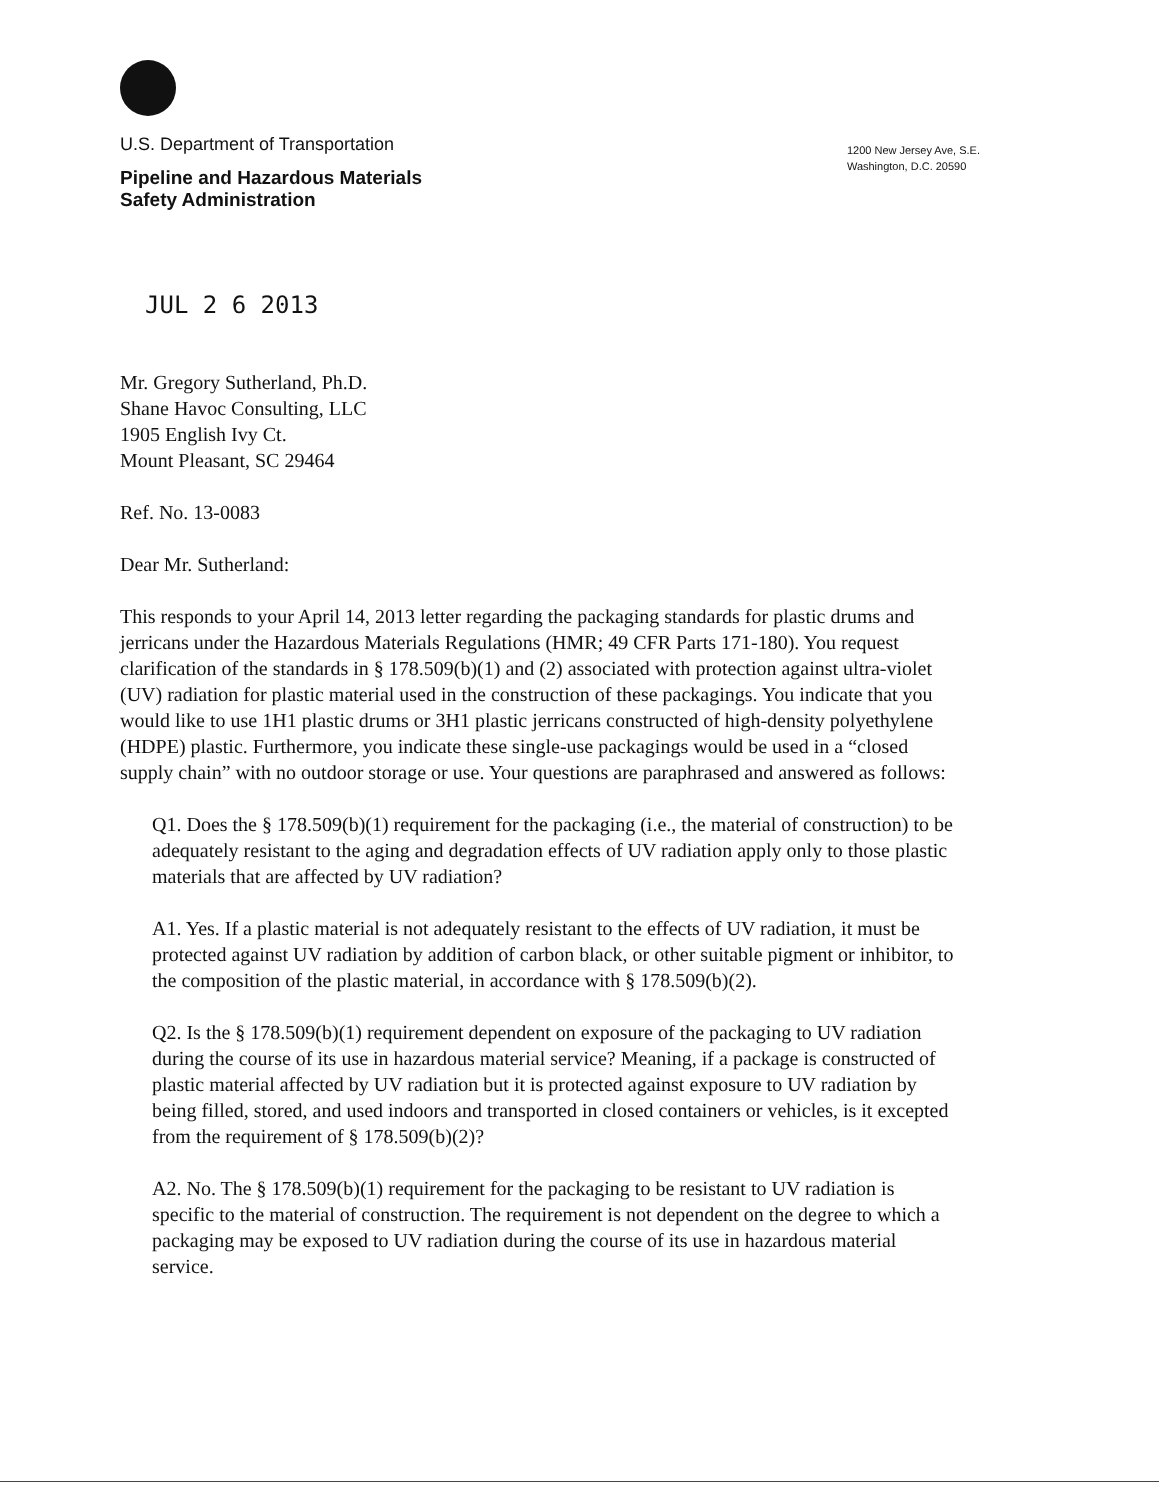U.S. Department of Transportation
Pipeline and Hazardous Materials
Safety Administration
1200 New Jersey Ave, S.E.
Washington, D.C. 20590
JUL 2 6 2013
Mr. Gregory Sutherland, Ph.D.
Shane Havoc Consulting, LLC
1905 English Ivy Ct.
Mount Pleasant, SC 29464
Ref. No. 13-0083
Dear Mr. Sutherland:
This responds to your April 14, 2013 letter regarding the packaging standards for plastic drums and jerricans under the Hazardous Materials Regulations (HMR; 49 CFR Parts 171-180). You request clarification of the standards in § 178.509(b)(1) and (2) associated with protection against ultra-violet (UV) radiation for plastic material used in the construction of these packagings. You indicate that you would like to use 1H1 plastic drums or 3H1 plastic jerricans constructed of high-density polyethylene (HDPE) plastic. Furthermore, you indicate these single-use packagings would be used in a “closed supply chain” with no outdoor storage or use. Your questions are paraphrased and answered as follows:
Q1. Does the § 178.509(b)(1) requirement for the packaging (i.e., the material of construction) to be adequately resistant to the aging and degradation effects of UV radiation apply only to those plastic materials that are affected by UV radiation?
A1. Yes. If a plastic material is not adequately resistant to the effects of UV radiation, it must be protected against UV radiation by addition of carbon black, or other suitable pigment or inhibitor, to the composition of the plastic material, in accordance with § 178.509(b)(2).
Q2. Is the § 178.509(b)(1) requirement dependent on exposure of the packaging to UV radiation during the course of its use in hazardous material service? Meaning, if a package is constructed of plastic material affected by UV radiation but it is protected against exposure to UV radiation by being filled, stored, and used indoors and transported in closed containers or vehicles, is it excepted from the requirement of § 178.509(b)(2)?
A2. No. The § 178.509(b)(1) requirement for the packaging to be resistant to UV radiation is specific to the material of construction. The requirement is not dependent on the degree to which a packaging may be exposed to UV radiation during the course of its use in hazardous material service.